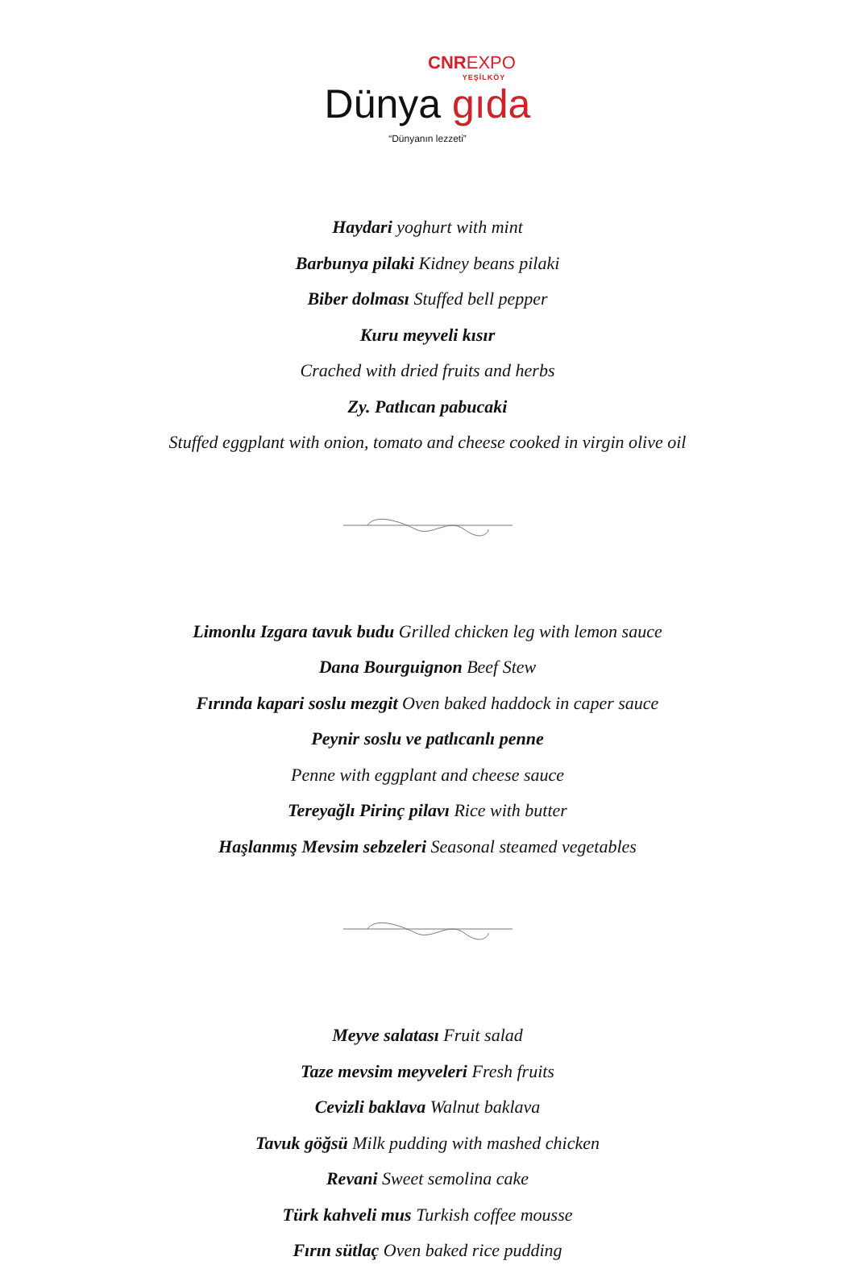CNREXPO
YEŞİLKÖY
Dünya gıda
“Dünyanın lezzeti”
Haydari yoghurt with mint
Barbunya pilaki Kidney beans pilaki
Biber dolması Stuffed bell pepper
Kuru meyveli kısır
Crached with dried fruits and herbs
Zy. Patlıcan pabucaki
Stuffed eggplant with onion, tomato and cheese cooked in virgin olive oil
Limonlu Izgara tavuk budu Grilled chicken leg with lemon sauce
Dana Bourguignon Beef Stew
Fırında kapari soslu mezgit Oven baked haddock in caper sauce
Peynir soslu ve patlıcanlı penne
Penne with eggplant and cheese sauce
Tereyağlı Pirinç pilavı Rice with butter
Haşlanmış Mevsim sebzeleri Seasonal steamed vegetables
Meyve salatası Fruit salad
Taze mevsim meyveleri Fresh fruits
Cevizli baklava Walnut baklava
Tavuk göğsü Milk pudding with mashed chicken
Revani Sweet semolina cake
Türk kahveli mus Turkish coffee mousse
Fırın sütlaç Oven baked rice pudding